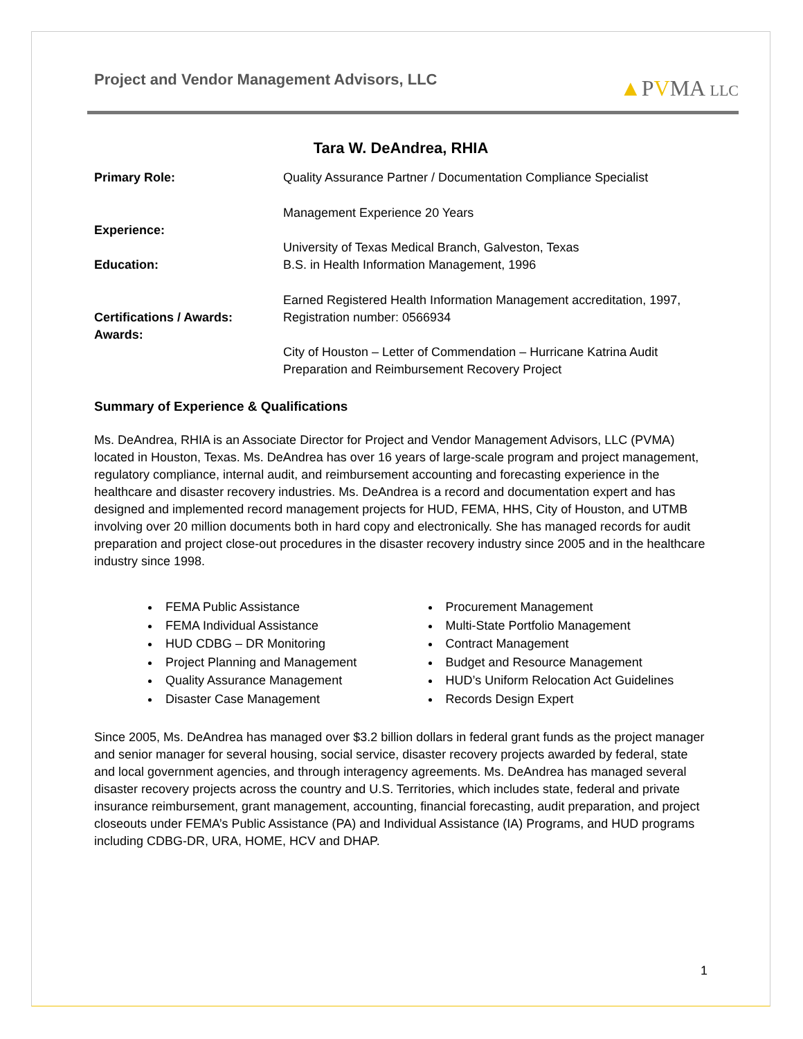Project and Vendor Management Advisors, LLC
▲PVMA LLC
Tara W. DeAndrea, RHIA
Primary Role: Quality Assurance Partner / Documentation Compliance Specialist
Experience: Management Experience 20 Years
Education: University of Texas Medical Branch, Galveston, Texas
B.S. in Health Information Management, 1996
Certifications / Awards:
Awards:
Earned Registered Health Information Management accreditation, 1997, Registration number: 0566934
City of Houston – Letter of Commendation – Hurricane Katrina Audit Preparation and Reimbursement Recovery Project
Summary of Experience & Qualifications
Ms. DeAndrea, RHIA is an Associate Director for Project and Vendor Management Advisors, LLC (PVMA) located in Houston, Texas. Ms. DeAndrea has over 16 years of large-scale program and project management, regulatory compliance, internal audit, and reimbursement accounting and forecasting experience in the healthcare and disaster recovery industries. Ms. DeAndrea is a record and documentation expert and has designed and implemented record management projects for HUD, FEMA, HHS, City of Houston, and UTMB involving over 20 million documents both in hard copy and electronically. She has managed records for audit preparation and project close-out procedures in the disaster recovery industry since 2005 and in the healthcare industry since 1998.
FEMA Public Assistance
FEMA Individual Assistance
HUD CDBG – DR Monitoring
Project Planning and Management
Quality Assurance Management
Disaster Case Management
Procurement Management
Multi-State Portfolio Management
Contract Management
Budget and Resource Management
HUD’s Uniform Relocation Act Guidelines
Records Design Expert
Since 2005, Ms. DeAndrea has managed over $3.2 billion dollars in federal grant funds as the project manager and senior manager for several housing, social service, disaster recovery projects awarded by federal, state and local government agencies, and through interagency agreements. Ms. DeAndrea has managed several disaster recovery projects across the country and U.S. Territories, which includes state, federal and private insurance reimbursement, grant management, accounting, financial forecasting, audit preparation, and project closeouts under FEMA’s Public Assistance (PA) and Individual Assistance (IA) Programs, and HUD programs including CDBG-DR, URA, HOME, HCV and DHAP.
1